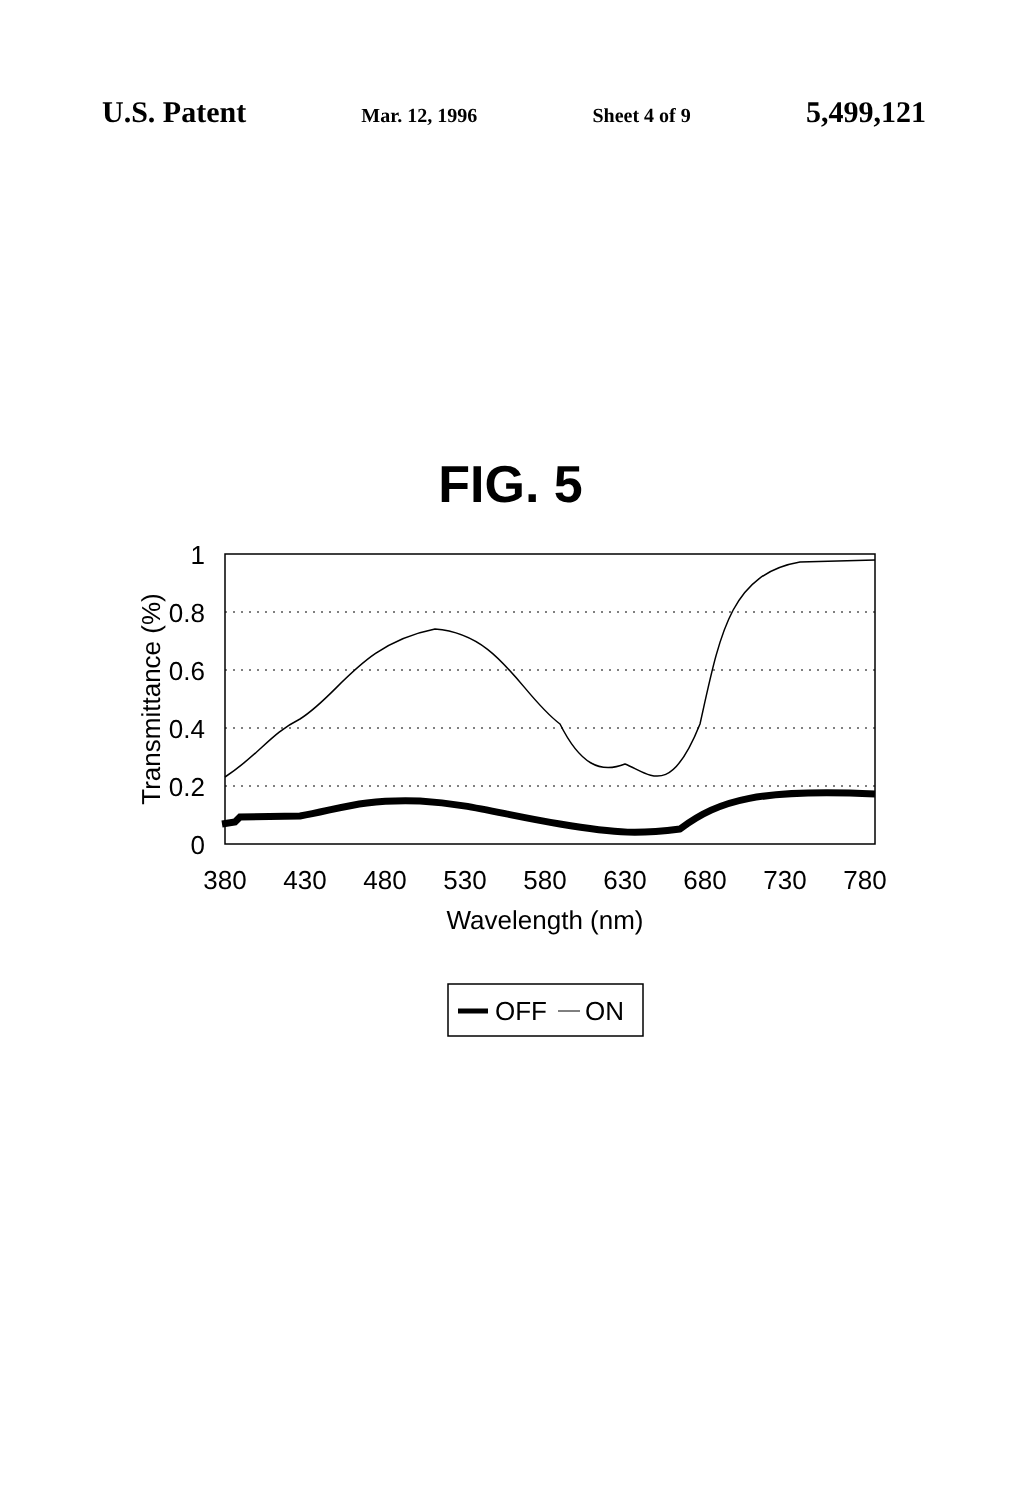U.S. Patent Mar. 12, 1996 Sheet 4 of 9 5,499,121
FIG. 5
1
0.8
0.6
0.4
0.2
0
Transmittance (%)
380
430
480
530
580
630
680
730
780
Wavelength (nm)
OFF
ON